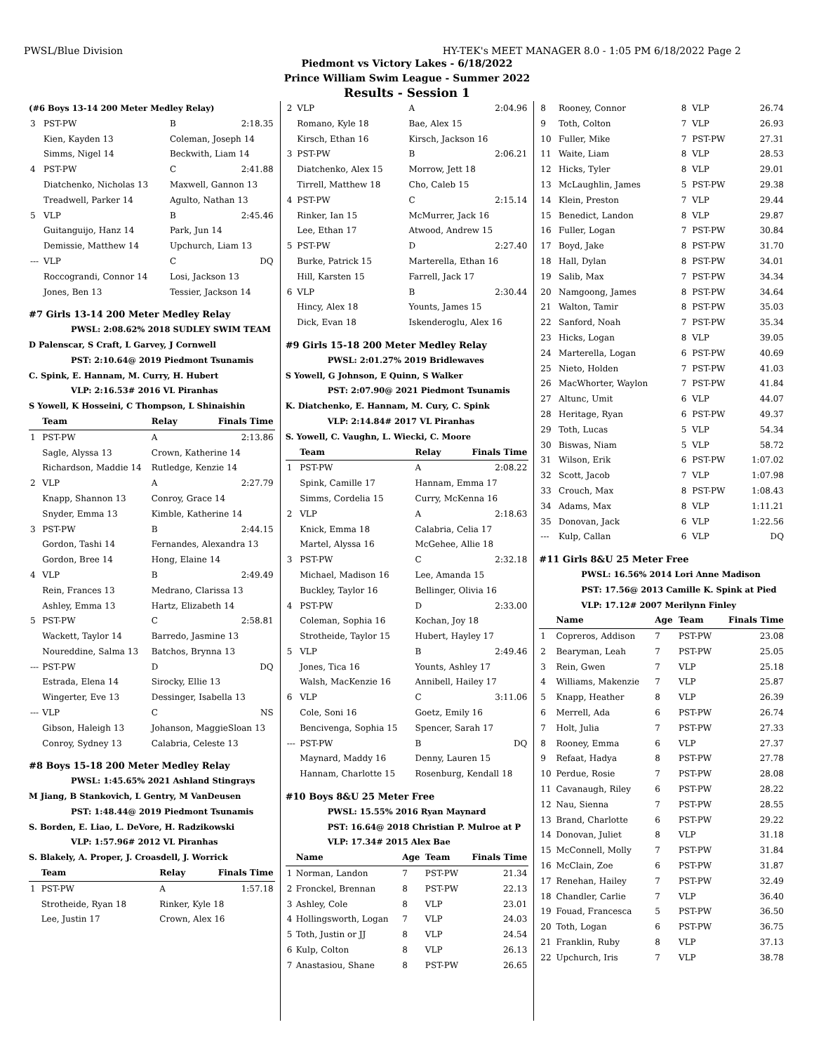PWSL/Blue Division HY-TEK's MEET MANAGER 8.0 - 1:05 PM 6/18/2022 Page 2
Piedmont vs Victory Lakes - 6/18/2022
Prince William Swim League - Summer 2022
Results - Session 1
(#6 Boys 13-14 200 Meter Medley Relay)
| 3 | PST-PW | B | 2:18.35 |
| | Kien, Kayden 13 | Coleman, Joseph 14 | |
| | Simms, Nigel 14 | Beckwith, Liam 14 | |
| 4 | PST-PW | C | 2:41.88 |
| | Diatchenko, Nicholas 13 | Maxwell, Gannon 13 | |
| | Treadwell, Parker 14 | Agulto, Nathan 13 | |
| 5 | VLP | B | 2:45.46 |
| | Guitanguijo, Hanz 14 | Park, Jun 14 | |
| | Demissie, Matthew 14 | Upchurch, Liam 13 | |
| --- | VLP | C | DQ |
| | Roccograndi, Connor 14 | Losi, Jackson 13 | |
| | Jones, Ben 13 | Tessier, Jackson 14 | |
#7 Girls 13-14 200 Meter Medley Relay
PWSL: 2:08.62% 2018 SUDLEY SWIM TEAM
D Palenscar, S Craft, L Garvey, J Cornwell
PST: 2:10.64@ 2019 Piedmont Tsunamis
C. Spink, E. Hannam, M. Curry, H. Hubert
VLP: 2:16.53# 2016 VL Piranhas
S Yowell, K Hosseini, C Thompson, L Shinaishin
| | Team | Relay | Finals Time |
| --- | --- | --- | --- |
| 1 | PST-PW | A | 2:13.86 |
| | Sagle, Alyssa 13 | Crown, Katherine 14 | |
| | Richardson, Maddie 14 | Rutledge, Kenzie 14 | |
| 2 | VLP | A | 2:27.79 |
| | Knapp, Shannon 13 | Conroy, Grace 14 | |
| | Snyder, Emma 13 | Kimble, Katherine 14 | |
| 3 | PST-PW | B | 2:44.15 |
| | Gordon, Tashi 14 | Fernandes, Alexandra 13 | |
| | Gordon, Bree 14 | Hong, Elaine 14 | |
| 4 | VLP | B | 2:49.49 |
| | Rein, Frances 13 | Medrano, Clarissa 13 | |
| | Ashley, Emma 13 | Hartz, Elizabeth 14 | |
| 5 | PST-PW | C | 2:58.81 |
| | Wackett, Taylor 14 | Barredo, Jasmine 13 | |
| | Noureddine, Salma 13 | Batchos, Brynna 13 | |
| --- | PST-PW | D | DQ |
| | Estrada, Elena 14 | Sirocky, Ellie 13 | |
| | Wingerter, Eve 13 | Dessinger, Isabella 13 | |
| --- | VLP | C | NS |
| | Gibson, Haleigh 13 | Johanson, MaggieSloan 13 | |
| | Conroy, Sydney 13 | Calabria, Celeste 13 | |
#8 Boys 15-18 200 Meter Medley Relay
PWSL: 1:45.65% 2021 Ashland Stingrays
M Jiang, B Stankovich, L Gentry, M VanDeusen
PST: 1:48.44@ 2019 Piedmont Tsunamis
S. Borden, E. Liao, L. DeVore, H. Radzikowski
VLP: 1:57.96# 2012 VL Piranhas
S. Blakely, A. Proper, J. Croasdell, J. Worrick
| | Team | Relay | Finals Time |
| --- | --- | --- | --- |
| 1 | PST-PW | A | 1:57.18 |
| | Strotheide, Ryan 18 | Rinker, Kyle 18 | |
| | Lee, Justin 17 | Crown, Alex 16 | |
| 2 | VLP | A | 2:04.96 |
| | Romano, Kyle 18 | Bae, Alex 15 | |
| | Kirsch, Ethan 16 | Kirsch, Jackson 16 | |
| 3 | PST-PW | B | 2:06.21 |
| | Diatchenko, Alex 15 | Morrow, Jett 18 | |
| | Tirrell, Matthew 18 | Cho, Caleb 15 | |
| 4 | PST-PW | C | 2:15.14 |
| | Rinker, Ian 15 | McMurrer, Jack 16 | |
| | Lee, Ethan 17 | Atwood, Andrew 15 | |
| 5 | PST-PW | D | 2:27.40 |
| | Burke, Patrick 15 | Marterella, Ethan 16 | |
| | Hill, Karsten 15 | Farrell, Jack 17 | |
| 6 | VLP | B | 2:30.44 |
| | Hincy, Alex 18 | Younts, James 15 | |
| | Dick, Evan 18 | Iskenderoglu, Alex 16 | |
#9 Girls 15-18 200 Meter Medley Relay
PWSL: 2:01.27% 2019 Bridlewaves
S Yowell, G Johnson, E Quinn, S Walker
PST: 2:07.90@ 2021 Piedmont Tsunamis
K. Diatchenko, E. Hannam, M. Cury, C. Spink
VLP: 2:14.84# 2017 VL Piranhas
S. Yowell, C. Vaughn, L. Wiecki, C. Moore
| | Team | Relay | Finals Time |
| --- | --- | --- | --- |
| 1 | PST-PW | A | 2:08.22 |
| | Spink, Camille 17 | Hannam, Emma 17 | |
| | Simms, Cordelia 15 | Curry, McKenna 16 | |
| 2 | VLP | A | 2:18.63 |
| | Knick, Emma 18 | Calabria, Celia 17 | |
| | Martel, Alyssa 16 | McGehee, Allie 18 | |
| 3 | PST-PW | C | 2:32.18 |
| | Michael, Madison 16 | Lee, Amanda 15 | |
| | Buckley, Taylor 16 | Bellinger, Olivia 16 | |
| 4 | PST-PW | D | 2:33.00 |
| | Coleman, Sophia 16 | Kochan, Joy 18 | |
| | Strotheide, Taylor 15 | Hubert, Hayley 17 | |
| 5 | VLP | B | 2:49.46 |
| | Jones, Tica 16 | Younts, Ashley 17 | |
| | Walsh, MacKenzie 16 | Annibell, Hailey 17 | |
| 6 | VLP | C | 3:11.06 |
| | Cole, Soni 16 | Goetz, Emily 16 | |
| | Bencivenga, Sophia 15 | Spencer, Sarah 17 | |
| --- | PST-PW | B | DQ |
| | Maynard, Maddy 16 | Denny, Lauren 15 | |
| | Hannam, Charlotte 15 | Rosenburg, Kendall 18 | |
#10 Boys 8&U 25 Meter Free
PWSL: 15.55% 2016 Ryan Maynard
PST: 16.64@ 2018 Christian P. Mulroe at P
VLP: 17.34# 2015 Alex Bae
| | Name | Age | Team | Finals Time |
| --- | --- | --- | --- | --- |
| 1 | Norman, Landon | 7 | PST-PW | 21.34 |
| 2 | Fronckel, Brennan | 8 | PST-PW | 22.13 |
| 3 | Ashley, Cole | 8 | VLP | 23.01 |
| 4 | Hollingsworth, Logan | 7 | VLP | 24.03 |
| 5 | Toth, Justin or JJ | 8 | VLP | 24.54 |
| 6 | Kulp, Colton | 8 | VLP | 26.13 |
| 7 | Anastasiou, Shane | 8 | PST-PW | 26.65 |
| 8 | Rooney, Connor | 8 | VLP | 26.74 |
| 9 | Toth, Colton | 7 | VLP | 26.93 |
| 10 | Fuller, Mike | 7 | PST-PW | 27.31 |
| 11 | Waite, Liam | 8 | VLP | 28.53 |
| 12 | Hicks, Tyler | 8 | VLP | 29.01 |
| 13 | McLaughlin, James | 5 | PST-PW | 29.38 |
| 14 | Klein, Preston | 7 | VLP | 29.44 |
| 15 | Benedict, Landon | 8 | VLP | 29.87 |
| 16 | Fuller, Logan | 7 | PST-PW | 30.84 |
| 17 | Boyd, Jake | 8 | PST-PW | 31.70 |
| 18 | Hall, Dylan | 8 | PST-PW | 34.01 |
| 19 | Salib, Max | 7 | PST-PW | 34.34 |
| 20 | Namgoong, James | 8 | PST-PW | 34.64 |
| 21 | Walton, Tamir | 8 | PST-PW | 35.03 |
| 22 | Sanford, Noah | 7 | PST-PW | 35.34 |
| 23 | Hicks, Logan | 8 | VLP | 39.05 |
| 24 | Marterella, Logan | 6 | PST-PW | 40.69 |
| 25 | Nieto, Holden | 7 | PST-PW | 41.03 |
| 26 | MacWhorter, Waylon | 7 | PST-PW | 41.84 |
| 27 | Altunc, Umit | 6 | VLP | 44.07 |
| 28 | Heritage, Ryan | 6 | PST-PW | 49.37 |
| 29 | Toth, Lucas | 5 | VLP | 54.34 |
| 30 | Biswas, Niam | 5 | VLP | 58.72 |
| 31 | Wilson, Erik | 6 | PST-PW | 1:07.02 |
| 32 | Scott, Jacob | 7 | VLP | 1:07.98 |
| 33 | Crouch, Max | 8 | PST-PW | 1:08.43 |
| 34 | Adams, Max | 8 | VLP | 1:11.21 |
| 35 | Donovan, Jack | 6 | VLP | 1:22.56 |
| --- | Kulp, Callan | 6 | VLP | DQ |
#11 Girls 8&U 25 Meter Free
PWSL: 16.56% 2014 Lori Anne Madison
PST: 17.56@ 2013 Camille K. Spink at Pied
VLP: 17.12# 2007 Merilynn Finley
| | Name | Age | Team | Finals Time |
| --- | --- | --- | --- | --- |
| 1 | Copreros, Addison | 7 | PST-PW | 23.08 |
| 2 | Bearyman, Leah | 7 | PST-PW | 25.05 |
| 3 | Rein, Gwen | 7 | VLP | 25.18 |
| 4 | Williams, Makenzie | 7 | VLP | 25.87 |
| 5 | Knapp, Heather | 8 | VLP | 26.39 |
| 6 | Merrell, Ada | 6 | PST-PW | 26.74 |
| 7 | Holt, Julia | 7 | PST-PW | 27.33 |
| 8 | Rooney, Emma | 6 | VLP | 27.37 |
| 9 | Refaat, Hadya | 8 | PST-PW | 27.78 |
| 10 | Perdue, Rosie | 7 | PST-PW | 28.08 |
| 11 | Cavanaugh, Riley | 6 | PST-PW | 28.22 |
| 12 | Nau, Sienna | 7 | PST-PW | 28.55 |
| 13 | Brand, Charlotte | 6 | PST-PW | 29.22 |
| 14 | Donovan, Juliet | 8 | VLP | 31.18 |
| 15 | McConnell, Molly | 7 | PST-PW | 31.84 |
| 16 | McClain, Zoe | 6 | PST-PW | 31.87 |
| 17 | Renehan, Hailey | 7 | PST-PW | 32.49 |
| 18 | Chandler, Carlie | 7 | VLP | 36.40 |
| 19 | Fouad, Francesca | 5 | PST-PW | 36.50 |
| 20 | Toth, Logan | 6 | PST-PW | 36.75 |
| 21 | Franklin, Ruby | 8 | VLP | 37.13 |
| 22 | Upchurch, Iris | 7 | VLP | 38.78 |